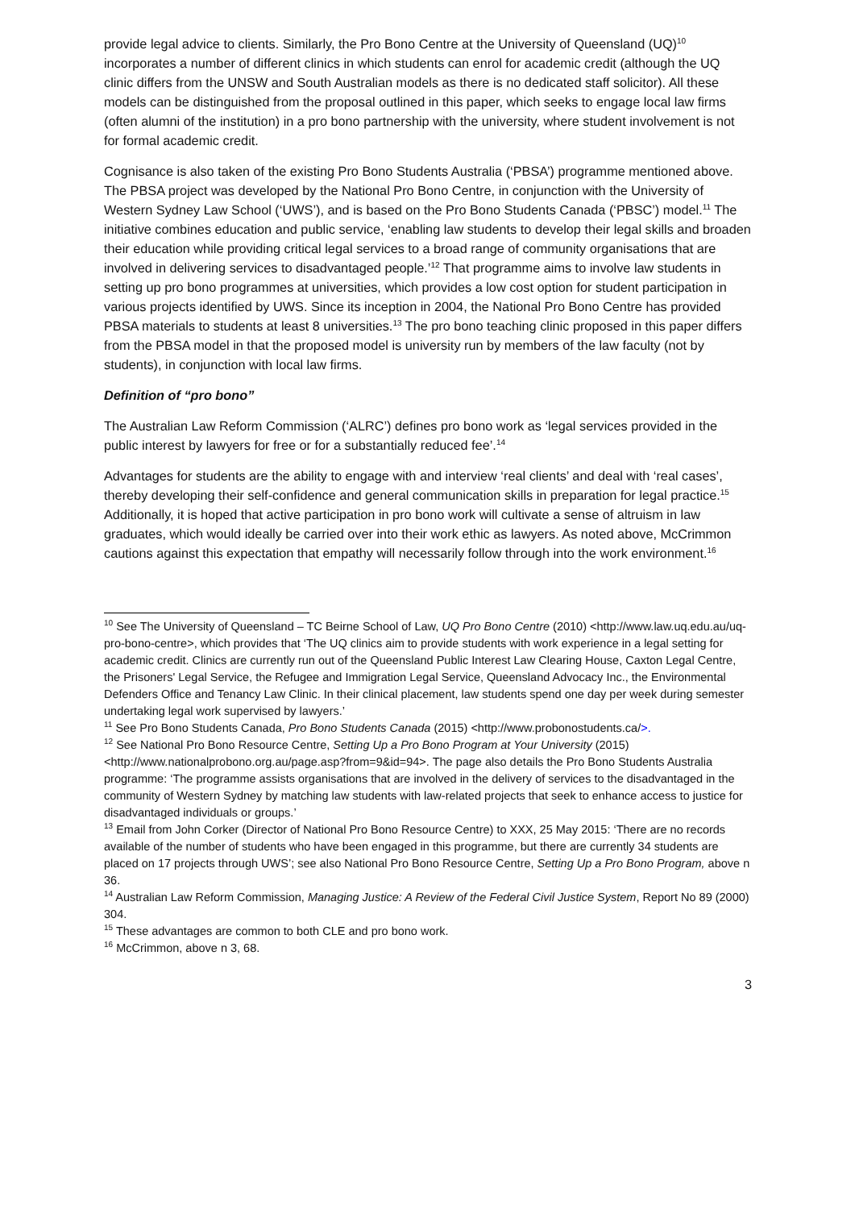provide legal advice to clients. Similarly, the Pro Bono Centre at the University of Queensland (UQ)<sup>10</sup> incorporates a number of different clinics in which students can enrol for academic credit (although the UQ clinic differs from the UNSW and South Australian models as there is no dedicated staff solicitor). All these models can be distinguished from the proposal outlined in this paper, which seeks to engage local law firms (often alumni of the institution) in a pro bono partnership with the university, where student involvement is not for formal academic credit.
Cognisance is also taken of the existing Pro Bono Students Australia (‘PBSA’) programme mentioned above. The PBSA project was developed by the National Pro Bono Centre, in conjunction with the University of Western Sydney Law School (‘UWS’), and is based on the Pro Bono Students Canada (‘PBSC’) model.<sup>11</sup> The initiative combines education and public service, ‘enabling law students to develop their legal skills and broaden their education while providing critical legal services to a broad range of community organisations that are involved in delivering services to disadvantaged people.’<sup>12</sup> That programme aims to involve law students in setting up pro bono programmes at universities, which provides a low cost option for student participation in various projects identified by UWS. Since its inception in 2004, the National Pro Bono Centre has provided PBSA materials to students at least 8 universities.<sup>13</sup> The pro bono teaching clinic proposed in this paper differs from the PBSA model in that the proposed model is university run by members of the law faculty (not by students), in conjunction with local law firms.
Definition of “pro bono”
The Australian Law Reform Commission (‘ALRC’) defines pro bono work as ‘legal services provided in the public interest by lawyers for free or for a substantially reduced fee’.<sup>14</sup>
Advantages for students are the ability to engage with and interview ‘real clients’ and deal with ‘real cases’, thereby developing their self-confidence and general communication skills in preparation for legal practice.<sup>15</sup> Additionally, it is hoped that active participation in pro bono work will cultivate a sense of altruism in law graduates, which would ideally be carried over into their work ethic as lawyers. As noted above, McCrimmon cautions against this expectation that empathy will necessarily follow through into the work environment.<sup>16</sup>
<sup>10</sup> See The University of Queensland – TC Beirne School of Law, UQ Pro Bono Centre (2010) <http://www.law.uq.edu.au/uq-pro-bono-centre>, which provides that ‘The UQ clinics aim to provide students with work experience in a legal setting for academic credit. Clinics are currently run out of the Queensland Public Interest Law Clearing House, Caxton Legal Centre, the Prisoners' Legal Service, the Refugee and Immigration Legal Service, Queensland Advocacy Inc., the Environmental Defenders Office and Tenancy Law Clinic. In their clinical placement, law students spend one day per week during semester undertaking legal work supervised by lawyers.’
<sup>11</sup> See Pro Bono Students Canada, Pro Bono Students Canada (2015) <http://www.probonostudents.ca/>.
<sup>12</sup> See National Pro Bono Resource Centre, Setting Up a Pro Bono Program at Your University (2015) <http://www.nationalprobono.org.au/page.asp?from=9&id=94>. The page also details the Pro Bono Students Australia programme: ‘The programme assists organisations that are involved in the delivery of services to the disadvantaged in the community of Western Sydney by matching law students with law-related projects that seek to enhance access to justice for disadvantaged individuals or groups.’
<sup>13</sup> Email from John Corker (Director of National Pro Bono Resource Centre) to XXX, 25 May 2015: ‘There are no records available of the number of students who have been engaged in this programme, but there are currently 34 students are placed on 17 projects through UWS’; see also National Pro Bono Resource Centre, Setting Up a Pro Bono Program, above n 36.
<sup>14</sup> Australian Law Reform Commission, Managing Justice: A Review of the Federal Civil Justice System, Report No 89 (2000) 304.
<sup>15</sup> These advantages are common to both CLE and pro bono work.
<sup>16</sup> McCrimmon, above n 3, 68.
3